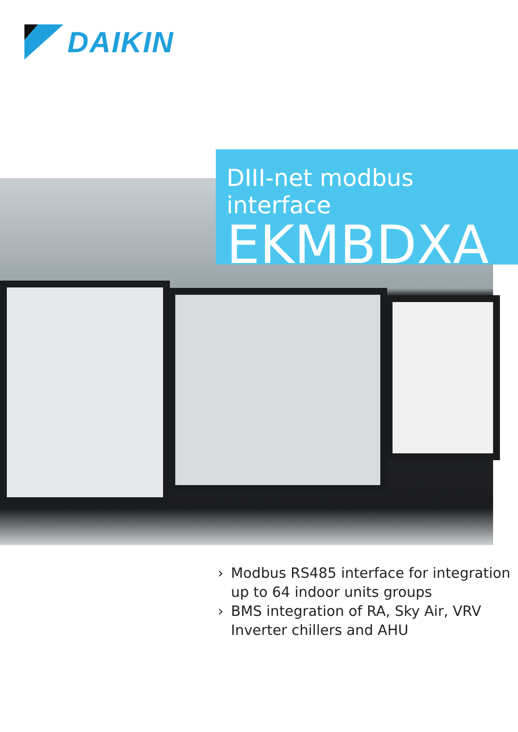DAIKIN
DIII-net modbus interface
EKMBDXA
› Modbus RS485 interface for integration up to 64 indoor units groups
› BMS integration of RA, Sky Air, VRV Inverter chillers and AHU